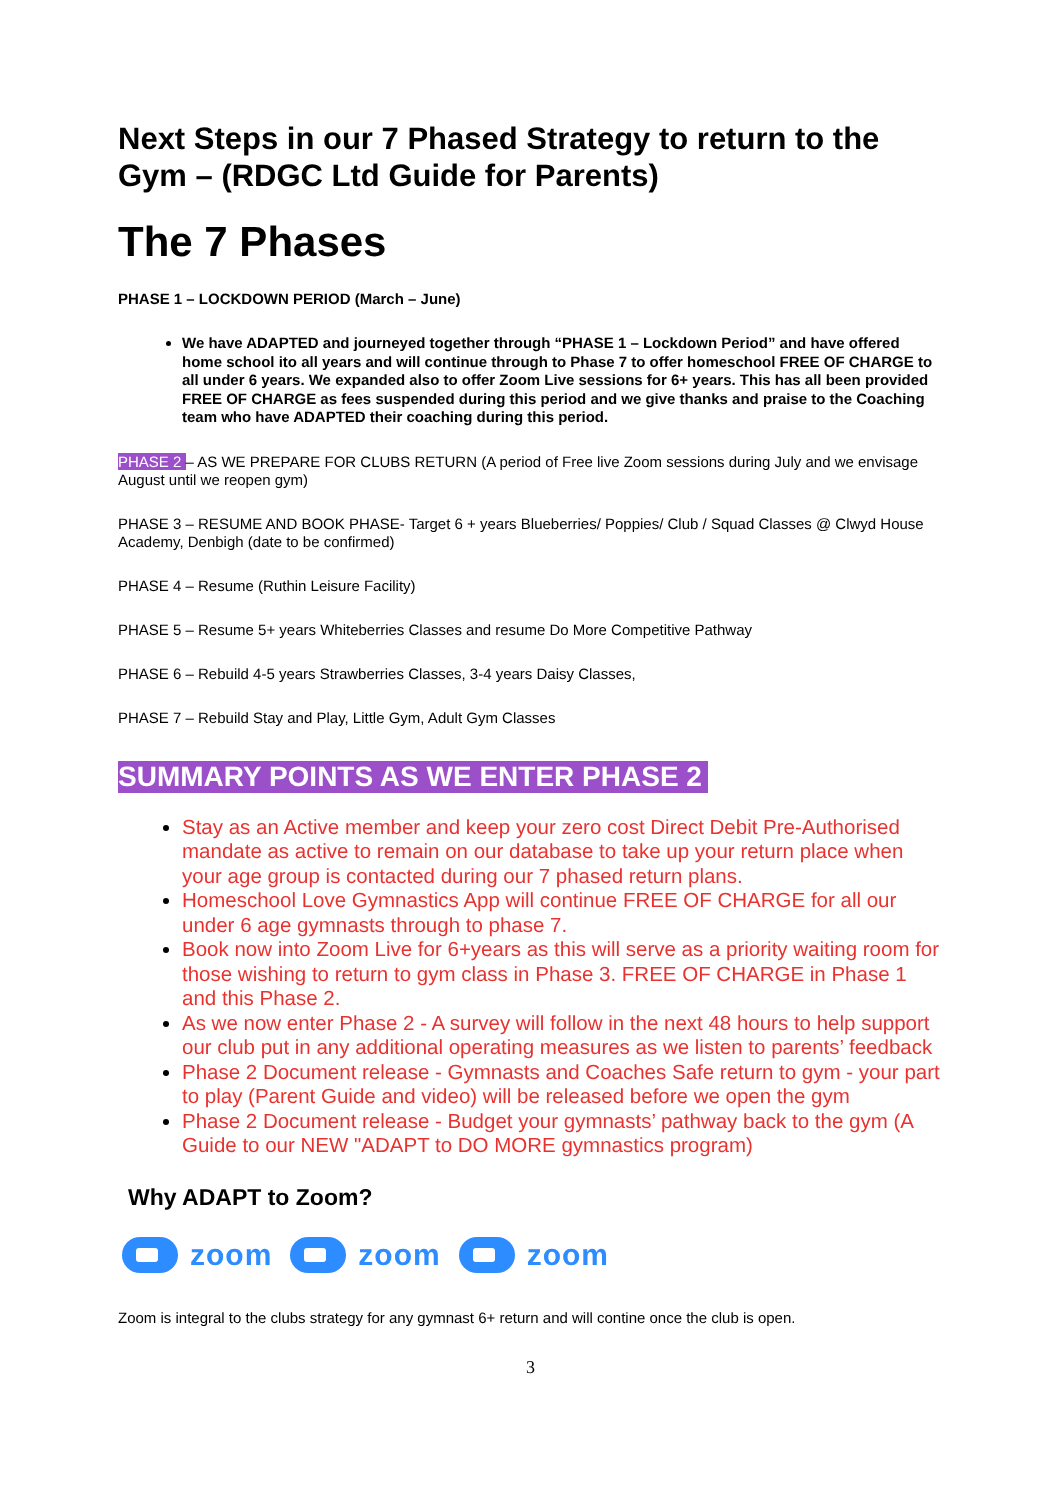Next Steps in our 7 Phased Strategy to return to the Gym – (RDGC Ltd Guide for Parents)
The 7 Phases
PHASE 1 – LOCKDOWN PERIOD (March – June)
We have ADAPTED and journeyed together through “PHASE 1 – Lockdown Period” and have offered home school ito all years and will continue through to Phase 7 to offer homeschool FREE OF CHARGE to all under 6 years. We expanded also to offer Zoom Live sessions for 6+ years. This has all been provided FREE OF CHARGE as fees suspended during this period and we give thanks and praise to the Coaching team who have ADAPTED their coaching during this period.
PHASE 2 – AS WE PREPARE FOR CLUBS RETURN (A period of Free live Zoom sessions during July and we envisage August until we reopen gym)
PHASE 3 – RESUME AND BOOK PHASE- Target 6 + years Blueberries/ Poppies/ Club / Squad Classes @ Clwyd House Academy, Denbigh (date to be confirmed)
PHASE 4 – Resume (Ruthin Leisure Facility)
PHASE 5 – Resume 5+ years Whiteberries Classes and resume Do More Competitive Pathway
PHASE 6 – Rebuild 4-5 years Strawberries Classes, 3-4 years Daisy Classes,
PHASE 7 – Rebuild Stay and Play, Little Gym, Adult Gym Classes
SUMMARY POINTS AS WE ENTER PHASE 2
Stay as an Active member and keep your zero cost Direct Debit Pre-Authorised mandate as active to remain on our database to take up your return place when your age group is contacted during our 7 phased return plans.
Homeschool Love Gymnastics App will continue FREE OF CHARGE for all our under 6 age gymnasts through to phase 7.
Book now into Zoom Live for 6+years as this will serve as a priority waiting room for those wishing to return to gym class in Phase 3. FREE OF CHARGE in Phase 1 and this Phase 2.
As we now enter Phase 2 - A survey will follow in the next 48 hours to help support our club put in any additional operating measures as we listen to parents’ feedback
Phase 2 Document release - Gymnasts and Coaches Safe return to gym - your part to play (Parent Guide and video) will be released before we open the gym
Phase 2 Document release - Budget your gymnasts’ pathway back to the gym (A Guide to our NEW "ADAPT to DO MORE gymnastics program)
Why ADAPT to Zoom?
zoom zoom zoom
Zoom is integral to the clubs strategy for any gymnast 6+ return and will contine once the club is open.
3